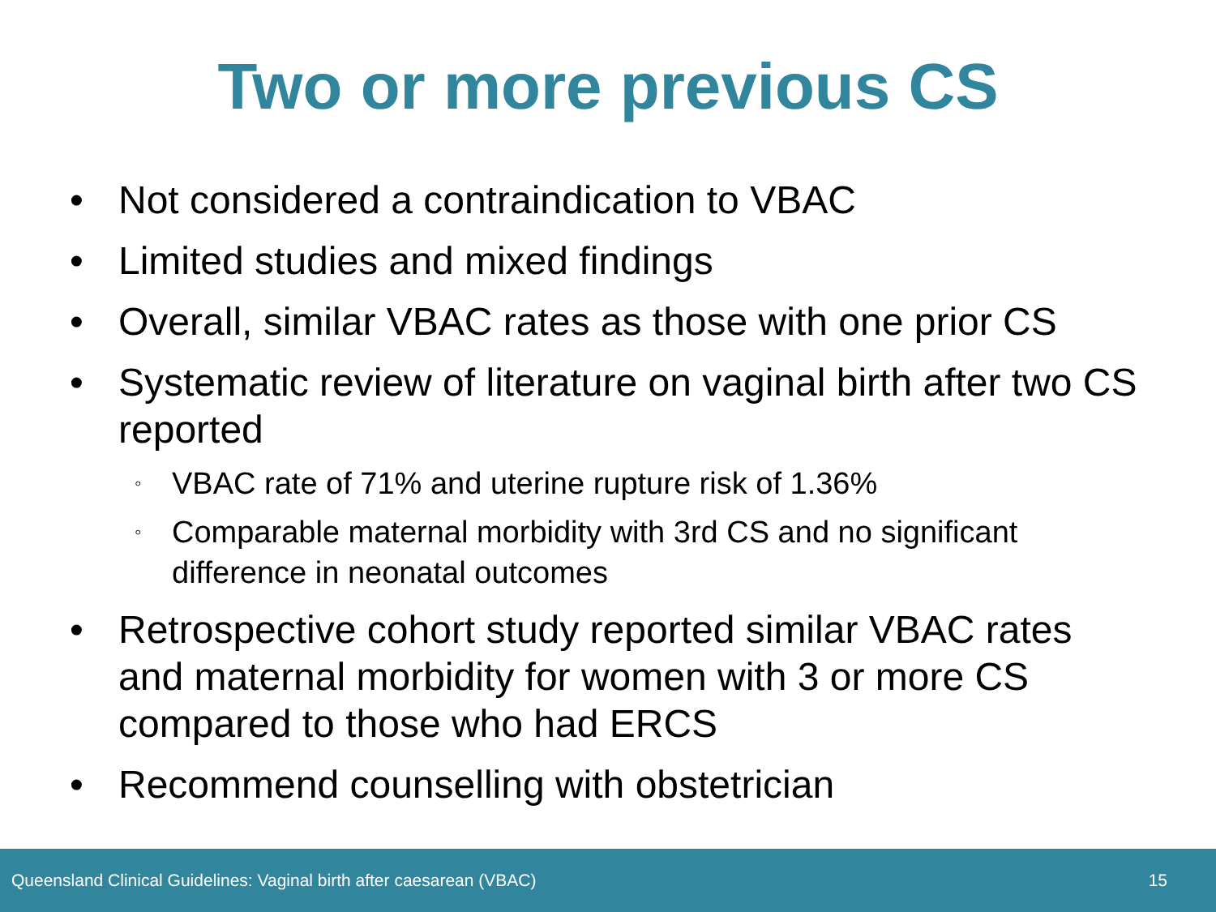Two or more previous CS
• Not considered a contraindication to VBAC
• Limited studies and mixed findings
• Overall, similar VBAC rates as those with one prior CS
• Systematic review of literature on vaginal birth after two CS reported
◦ VBAC rate of 71% and uterine rupture risk of 1.36%
◦ Comparable maternal morbidity with 3rd CS and no significant difference in neonatal outcomes
• Retrospective cohort study reported similar VBAC rates and maternal morbidity for women with 3 or more CS compared to those who had ERCS
• Recommend counselling with obstetrician
Queensland Clinical Guidelines: Vaginal birth after caesarean (VBAC) 15